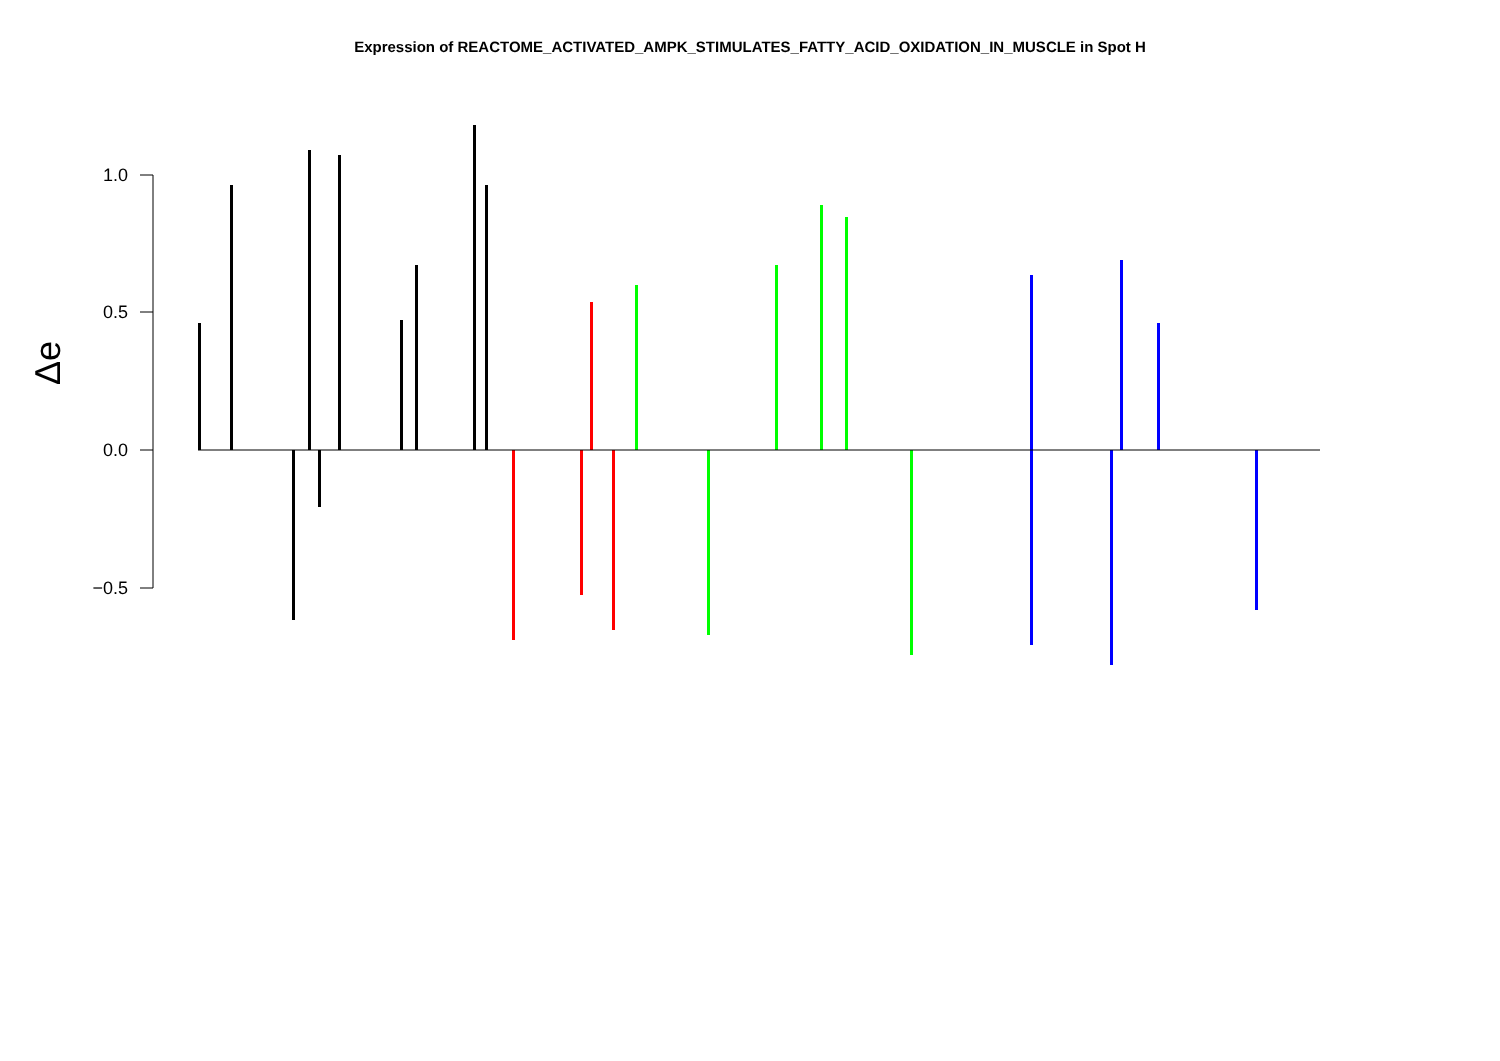Expression of REACTOME_ACTIVATED_AMPK_STIMULATES_FATTY_ACID_OXIDATION_IN_MUSCLE in Spot H
1.0
0.5
0.0
−0.5
Δe